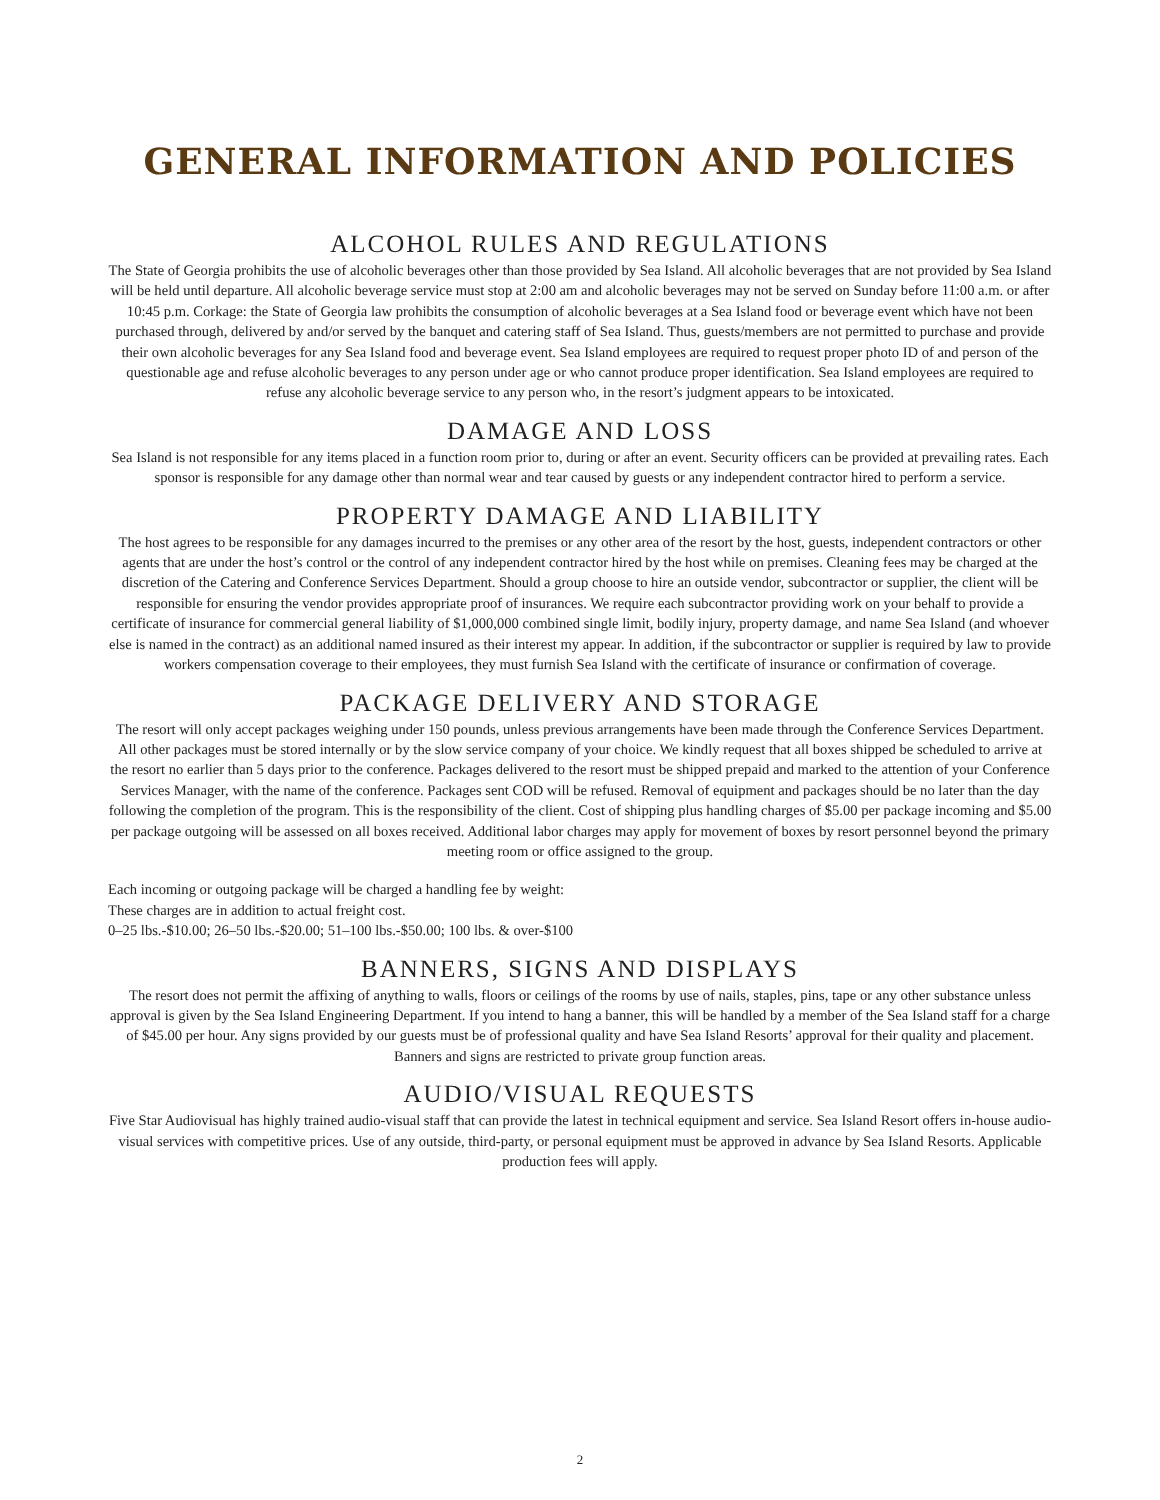GENERAL INFORMATION AND POLICIES
ALCOHOL RULES AND REGULATIONS
The State of Georgia prohibits the use of alcoholic beverages other than those provided by Sea Island. All alcoholic beverages that are not provided by Sea Island will be held until departure. All alcoholic beverage service must stop at 2:00 am and alcoholic beverages may not be served on Sunday before 11:00 a.m. or after 10:45 p.m. Corkage: the State of Georgia law prohibits the consumption of alcoholic beverages at a Sea Island food or beverage event which have not been purchased through, delivered by and/or served by the banquet and catering staff of Sea Island. Thus, guests/members are not permitted to purchase and provide their own alcoholic beverages for any Sea Island food and beverage event. Sea Island employees are required to request proper photo ID of and person of the questionable age and refuse alcoholic beverages to any person under age or who cannot produce proper identification. Sea Island employees are required to refuse any alcoholic beverage service to any person who, in the resort’s judgment appears to be intoxicated.
DAMAGE AND LOSS
Sea Island is not responsible for any items placed in a function room prior to, during or after an event. Security officers can be provided at prevailing rates. Each sponsor is responsible for any damage other than normal wear and tear caused by guests or any independent contractor hired to perform a service.
PROPERTY DAMAGE AND LIABILITY
The host agrees to be responsible for any damages incurred to the premises or any other area of the resort by the host, guests, independent contractors or other agents that are under the host’s control or the control of any independent contractor hired by the host while on premises. Cleaning fees may be charged at the discretion of the Catering and Conference Services Department. Should a group choose to hire an outside vendor, subcontractor or supplier, the client will be responsible for ensuring the vendor provides appropriate proof of insurances. We require each subcontractor providing work on your behalf to provide a certificate of insurance for commercial general liability of $1,000,000 combined single limit, bodily injury, property damage, and name Sea Island (and whoever else is named in the contract) as an additional named insured as their interest my appear. In addition, if the subcontractor or supplier is required by law to provide workers compensation coverage to their employees, they must furnish Sea Island with the certificate of insurance or confirmation of coverage.
PACKAGE DELIVERY AND STORAGE
The resort will only accept packages weighing under 150 pounds, unless previous arrangements have been made through the Conference Services Department. All other packages must be stored internally or by the slow service company of your choice. We kindly request that all boxes shipped be scheduled to arrive at the resort no earlier than 5 days prior to the conference. Packages delivered to the resort must be shipped prepaid and marked to the attention of your Conference Services Manager, with the name of the conference. Packages sent COD will be refused. Removal of equipment and packages should be no later than the day following the completion of the program. This is the responsibility of the client. Cost of shipping plus handling charges of $5.00 per package incoming and $5.00 per package outgoing will be assessed on all boxes received. Additional labor charges may apply for movement of boxes by resort personnel beyond the primary meeting room or office assigned to the group.
Each incoming or outgoing package will be charged a handling fee by weight:
These charges are in addition to actual freight cost.
0–25 lbs.-$10.00; 26–50 lbs.-$20.00; 51–100 lbs.-$50.00; 100 lbs. & over-$100
BANNERS, SIGNS AND DISPLAYS
The resort does not permit the affixing of anything to walls, floors or ceilings of the rooms by use of nails, staples, pins, tape or any other substance unless approval is given by the Sea Island Engineering Department. If you intend to hang a banner, this will be handled by a member of the Sea Island staff for a charge of $45.00 per hour. Any signs provided by our guests must be of professional quality and have Sea Island Resorts’ approval for their quality and placement. Banners and signs are restricted to private group function areas.
AUDIO/VISUAL REQUESTS
Five Star Audiovisual has highly trained audio-visual staff that can provide the latest in technical equipment and service. Sea Island Resort offers in-house audio-visual services with competitive prices. Use of any outside, third-party, or personal equipment must be approved in advance by Sea Island Resorts. Applicable production fees will apply.
2